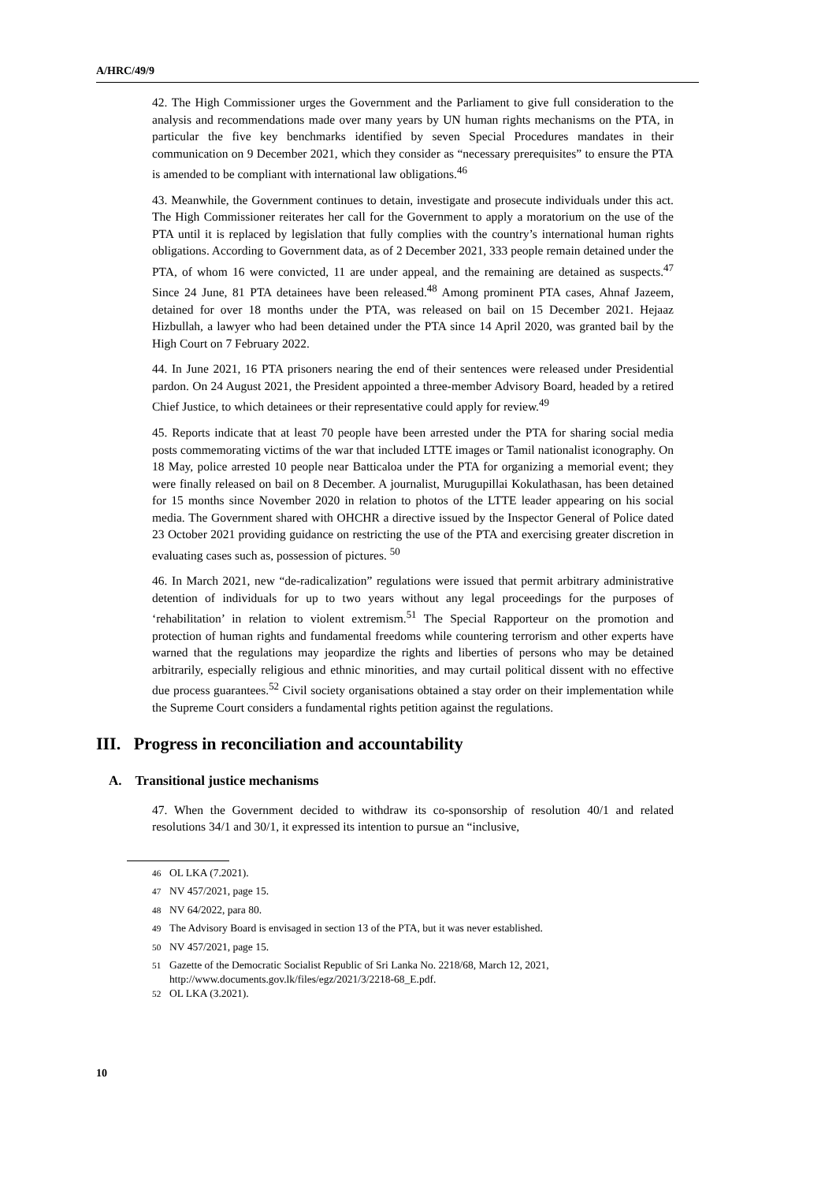A/HRC/49/9
42. The High Commissioner urges the Government and the Parliament to give full consideration to the analysis and recommendations made over many years by UN human rights mechanisms on the PTA, in particular the five key benchmarks identified by seven Special Procedures mandates in their communication on 9 December 2021, which they consider as “necessary prerequisites” to ensure the PTA is amended to be compliant with international law obligations.<sup>46</sup>
43. Meanwhile, the Government continues to detain, investigate and prosecute individuals under this act. The High Commissioner reiterates her call for the Government to apply a moratorium on the use of the PTA until it is replaced by legislation that fully complies with the country’s international human rights obligations. According to Government data, as of 2 December 2021, 333 people remain detained under the PTA, of whom 16 were convicted, 11 are under appeal, and the remaining are detained as suspects.<sup>47</sup> Since 24 June, 81 PTA detainees have been released.<sup>48</sup> Among prominent PTA cases, Ahnaf Jazeem, detained for over 18 months under the PTA, was released on bail on 15 December 2021. Hejaaz Hizbullah, a lawyer who had been detained under the PTA since 14 April 2020, was granted bail by the High Court on 7 February 2022.
44. In June 2021, 16 PTA prisoners nearing the end of their sentences were released under Presidential pardon. On 24 August 2021, the President appointed a three-member Advisory Board, headed by a retired Chief Justice, to which detainees or their representative could apply for review.<sup>49</sup>
45. Reports indicate that at least 70 people have been arrested under the PTA for sharing social media posts commemorating victims of the war that included LTTE images or Tamil nationalist iconography. On 18 May, police arrested 10 people near Batticaloa under the PTA for organizing a memorial event; they were finally released on bail on 8 December. A journalist, Murugupillai Kokulathasan, has been detained for 15 months since November 2020 in relation to photos of the LTTE leader appearing on his social media. The Government shared with OHCHR a directive issued by the Inspector General of Police dated 23 October 2021 providing guidance on restricting the use of the PTA and exercising greater discretion in evaluating cases such as, possession of pictures. <sup>50</sup>
46. In March 2021, new “de-radicalization” regulations were issued that permit arbitrary administrative detention of individuals for up to two years without any legal proceedings for the purposes of ‘rehabilitation’ in relation to violent extremism.<sup>51</sup> The Special Rapporteur on the promotion and protection of human rights and fundamental freedoms while countering terrorism and other experts have warned that the regulations may jeopardize the rights and liberties of persons who may be detained arbitrarily, especially religious and ethnic minorities, and may curtail political dissent with no effective due process guarantees.<sup>52</sup> Civil society organisations obtained a stay order on their implementation while the Supreme Court considers a fundamental rights petition against the regulations.
III. Progress in reconciliation and accountability
A. Transitional justice mechanisms
47. When the Government decided to withdraw its co-sponsorship of resolution 40/1 and related resolutions 34/1 and 30/1, it expressed its intention to pursue an “inclusive,
<sup>46</sup> OL LKA (7.2021).
<sup>47</sup> NV 457/2021, page 15.
<sup>48</sup> NV 64/2022, para 80.
<sup>49</sup> The Advisory Board is envisaged in section 13 of the PTA, but it was never established.
<sup>50</sup> NV 457/2021, page 15.
<sup>51</sup> Gazette of the Democratic Socialist Republic of Sri Lanka No. 2218/68, March 12, 2021, http://www.documents.gov.lk/files/egz/2021/3/2218-68_E.pdf.
<sup>52</sup> OL LKA (3.2021).
10